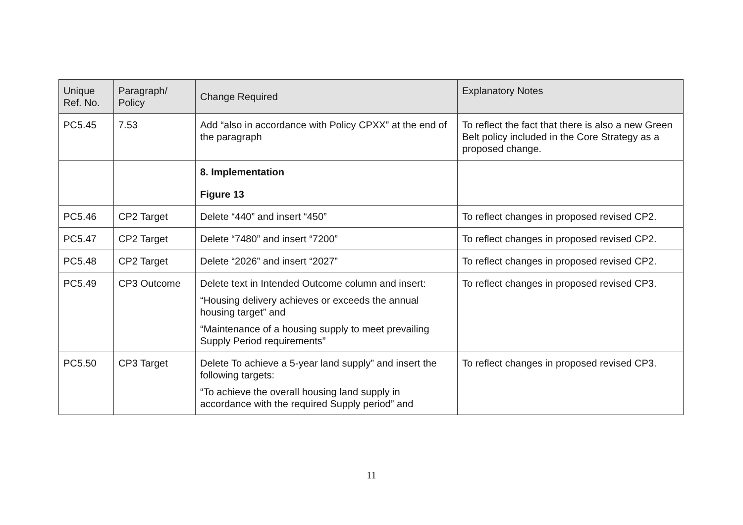| Unique Ref. No. | Paragraph/ Policy | Change Required | Explanatory Notes |
| --- | --- | --- | --- |
| PC5.45 | 7.53 | Add “also in accordance with Policy CPXX” at the end of the paragraph | To reflect the fact that there is also a new Green Belt policy included in the Core Strategy as a proposed change. |
| | | 8. Implementation | |
| | | Figure 13 | |
| PC5.46 | CP2 Target | Delete “440” and insert “450” | To reflect changes in proposed revised CP2. |
| PC5.47 | CP2 Target | Delete “7480” and insert “7200” | To reflect changes in proposed revised CP2. |
| PC5.48 | CP2 Target | Delete “2026” and insert “2027” | To reflect changes in proposed revised CP2. |
| PC5.49 | CP3 Outcome | Delete text in Intended Outcome column and insert: “Housing delivery achieves or exceeds the annual housing target” and “Maintenance of a housing supply to meet prevailing Supply Period requirements” | To reflect changes in proposed revised CP3. |
| PC5.50 | CP3 Target | Delete To achieve a 5-year land supply” and insert the following targets: “To achieve the overall housing land supply in accordance with the required Supply period” and | To reflect changes in proposed revised CP3. |
11